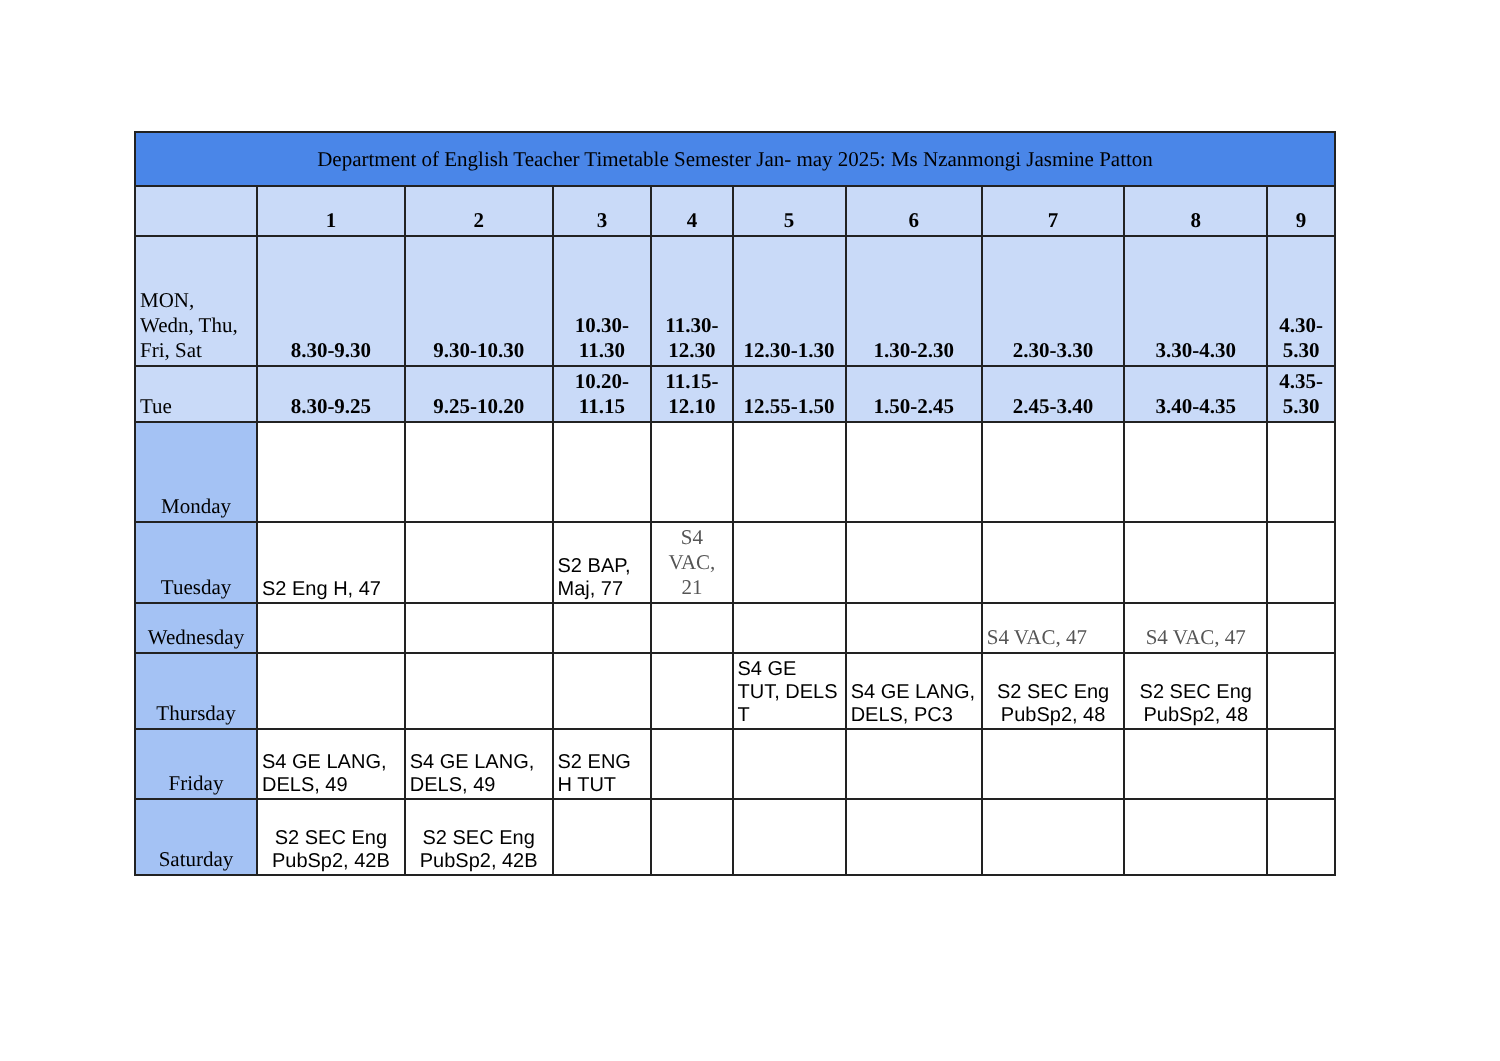| Department of English Teacher Timetable Semester Jan- may 2025: Ms Nzanmongi Jasmine Patton | | | | | | | | | |
| --- | --- | --- | --- | --- | --- | --- | --- | --- | --- |
| | 1 | 2 | 3 | 4 | 5 | 6 | 7 | 8 | 9 |
| MON, Wedn, Thu, Fri, Sat | 8.30-9.30 | 9.30-10.30 | 10.30-11.30 | 11.30-12.30 | 12.30-1.30 | 1.30-2.30 | 2.30-3.30 | 3.30-4.30 | 4.30-5.30 |
| Tue | 8.30-9.25 | 9.25-10.20 | 10.20-11.15 | 11.15-12.10 | 12.55-1.50 | 1.50-2.45 | 2.45-3.40 | 3.40-4.35 | 4.35-5.30 |
| Monday | | | | | | | | | |
| Tuesday | S2 Eng H, 47 | | S2 BAP, Maj, 77 | S4 VAC, 21 | | | | | |
| Wednesday | | | | | | | S4 VAC, 47 | S4 VAC, 47 | |
| Thursday | | | | | S4 GE TUT, DELS T | S4 GE LANG, DELS, PC3 | S2 SEC Eng PubSp2, 48 | S2 SEC Eng PubSp2, 48 | |
| Friday | S4 GE LANG, DELS, 49 | S4 GE LANG, DELS, 49 | S2 ENG H TUT | | | | | | |
| Saturday | S2 SEC Eng PubSp2, 42B | S2 SEC Eng PubSp2, 42B | | | | | | | |